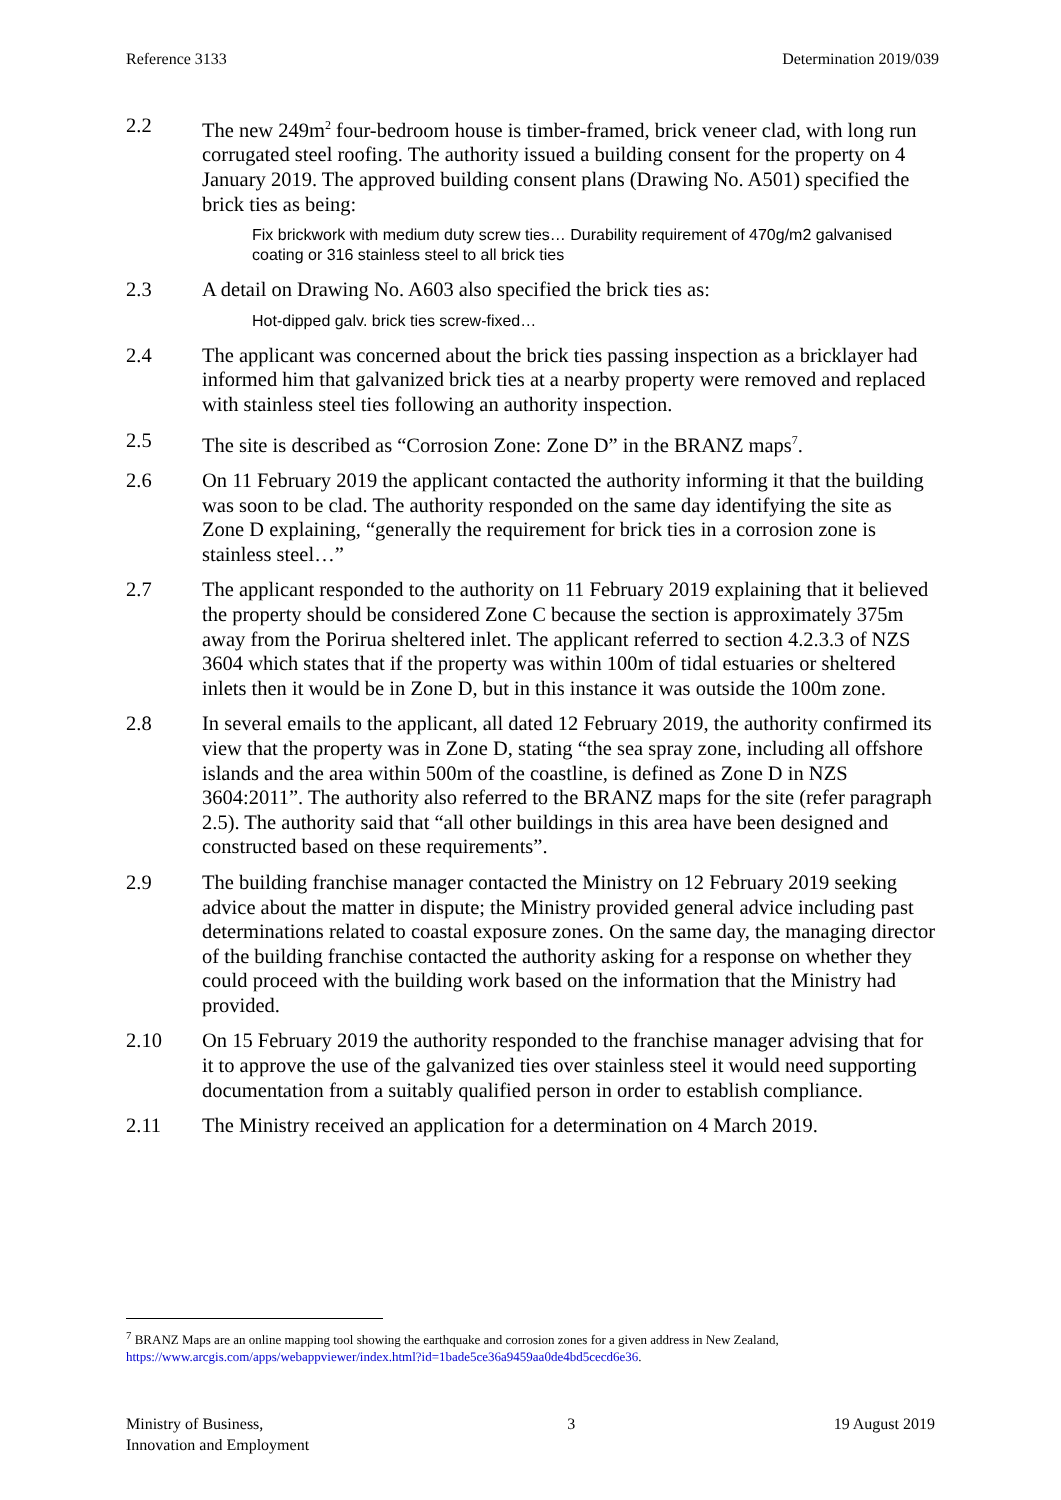Reference 3133 Determination 2019/039
2.2 The new 249m<sup>2</sup> four-bedroom house is timber-framed, brick veneer clad, with long run corrugated steel roofing. The authority issued a building consent for the property on 4 January 2019. The approved building consent plans (Drawing No. A501) specified the brick ties as being:
Fix brickwork with medium duty screw ties… Durability requirement of 470g/m2 galvanised coating or 316 stainless steel to all brick ties
2.3 A detail on Drawing No. A603 also specified the brick ties as:
Hot-dipped galv. brick ties screw-fixed…
2.4 The applicant was concerned about the brick ties passing inspection as a bricklayer had informed him that galvanized brick ties at a nearby property were removed and replaced with stainless steel ties following an authority inspection.
2.5 The site is described as “Corrosion Zone: Zone D” in the BRANZ maps<sup>7</sup>.
2.6 On 11 February 2019 the applicant contacted the authority informing it that the building was soon to be clad. The authority responded on the same day identifying the site as Zone D explaining, “generally the requirement for brick ties in a corrosion zone is stainless steel…”
2.7 The applicant responded to the authority on 11 February 2019 explaining that it believed the property should be considered Zone C because the section is approximately 375m away from the Porirua sheltered inlet. The applicant referred to section 4.2.3.3 of NZS 3604 which states that if the property was within 100m of tidal estuaries or sheltered inlets then it would be in Zone D, but in this instance it was outside the 100m zone.
2.8 In several emails to the applicant, all dated 12 February 2019, the authority confirmed its view that the property was in Zone D, stating “the sea spray zone, including all offshore islands and the area within 500m of the coastline, is defined as Zone D in NZS 3604:2011”. The authority also referred to the BRANZ maps for the site (refer paragraph 2.5). The authority said that “all other buildings in this area have been designed and constructed based on these requirements”.
2.9 The building franchise manager contacted the Ministry on 12 February 2019 seeking advice about the matter in dispute; the Ministry provided general advice including past determinations related to coastal exposure zones. On the same day, the managing director of the building franchise contacted the authority asking for a response on whether they could proceed with the building work based on the information that the Ministry had provided.
2.10 On 15 February 2019 the authority responded to the franchise manager advising that for it to approve the use of the galvanized ties over stainless steel it would need supporting documentation from a suitably qualified person in order to establish compliance.
2.11 The Ministry received an application for a determination on 4 March 2019.
<sup>7</sup> BRANZ Maps are an online mapping tool showing the earthquake and corrosion zones for a given address in New Zealand, https://www.arcgis.com/apps/webappviewer/index.html?id=1bade5ce36a9459aa0de4bd5cecd6e36.
Ministry of Business,
Innovation and Employment 3 19 August 2019